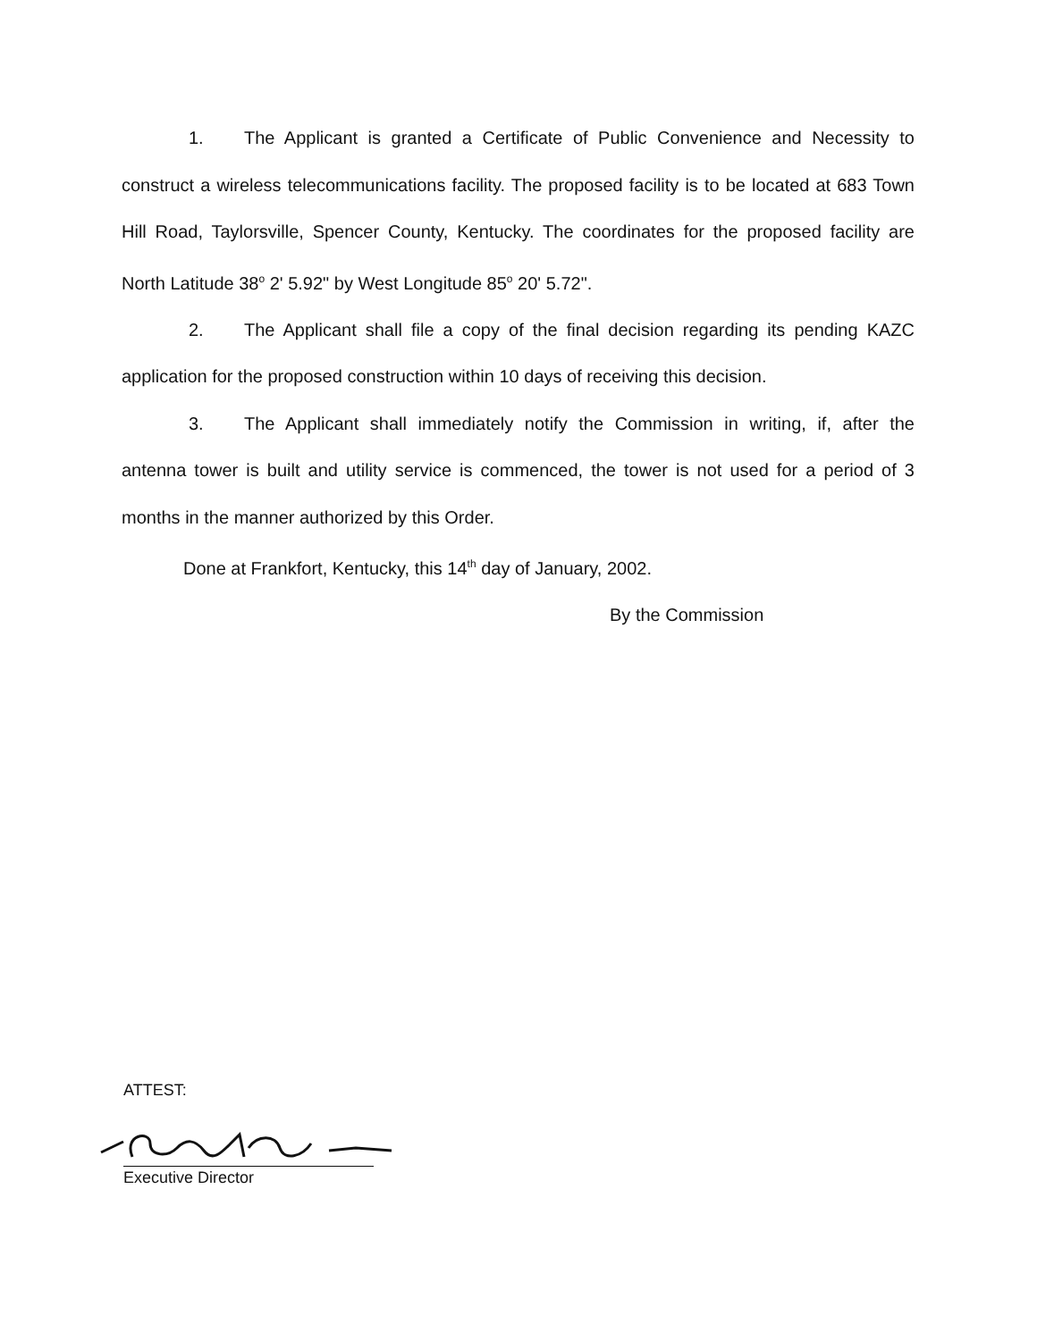1. The Applicant is granted a Certificate of Public Convenience and Necessity to construct a wireless telecommunications facility. The proposed facility is to be located at 683 Town Hill Road, Taylorsville, Spencer County, Kentucky. The coordinates for the proposed facility are North Latitude 38<sup>o</sup> 2' 5.92" by West Longitude 85<sup>o</sup> 20' 5.72".
2. The Applicant shall file a copy of the final decision regarding its pending KAZC application for the proposed construction within 10 days of receiving this decision.
3. The Applicant shall immediately notify the Commission in writing, if, after the antenna tower is built and utility service is commenced, the tower is not used for a period of 3 months in the manner authorized by this Order.
Done at Frankfort, Kentucky, this 14<sup>th</sup> day of January, 2002.
By the Commission
ATTEST:
Executive Director